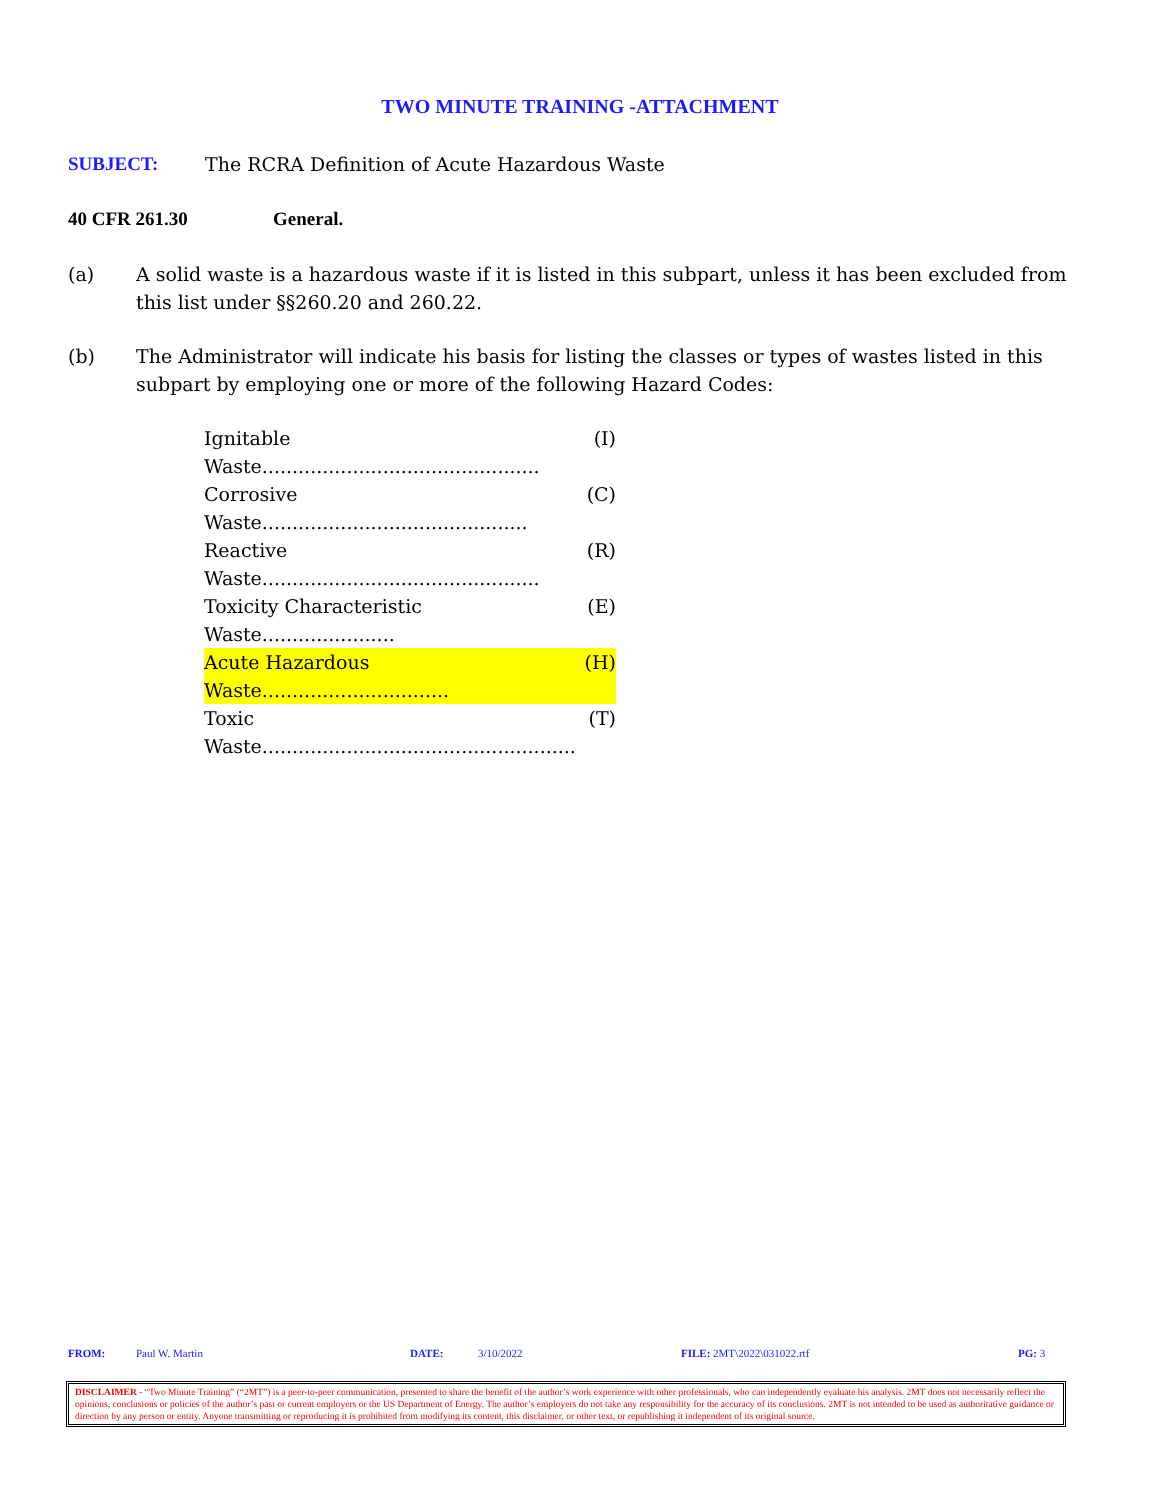TWO MINUTE TRAINING -ATTACHMENT
SUBJECT: The RCRA Definition of Acute Hazardous Waste
40 CFR 261.30 General.
(a) A solid waste is a hazardous waste if it is listed in this subpart, unless it has been excluded from this list under §§260.20 and 260.22.
(b) The Administrator will indicate his basis for listing the classes or types of wastes listed in this subpart by employing one or more of the following Hazard Codes:
Ignitable Waste.............................................. (I)
Corrosive Waste............................................ (C)
Reactive Waste.............................................. (R)
Toxicity Characteristic Waste...................... (E)
Acute Hazardous Waste............................... (H)
Toxic Waste.................................................... (T)
FROM: Paul W. Martin DATE: 3/10/2022 FILE: 2MT\2022\031022.rtf PG: 3
DISCLAIMER - “Two Minute Training” (“2MT”) is a peer-to-peer communication, presented to share the benefit of the author’s work experience with other professionals, who can independently evaluate his analysis. 2MT does not necessarily reflect the opinions, conclusions or policies of the author’s past or current employers or the US Department of Energy. The author’s employers do not take any responsibility for the accuracy of its conclusions. 2MT is not intended to be used as authoritative guidance or direction by any person or entity. Anyone transmitting or reproducing it is prohibited from modifying its content, this disclaimer, or other text, or republishing it independent of its original source.